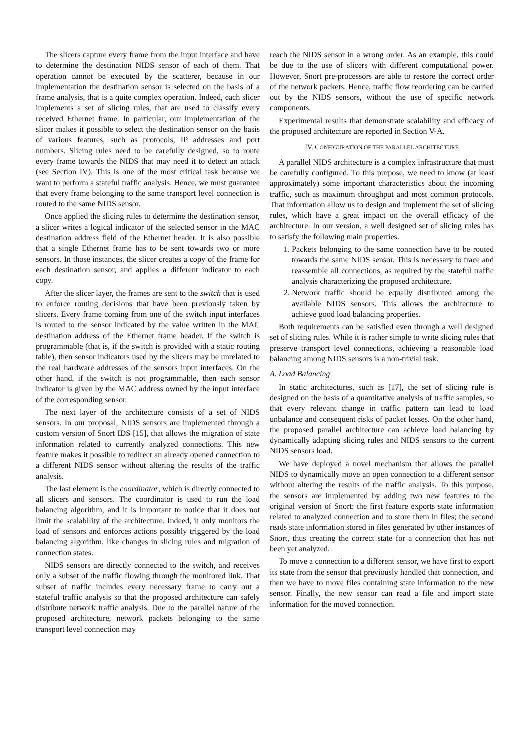The slicers capture every frame from the input interface and have to determine the destination NIDS sensor of each of them. That operation cannot be executed by the scatterer, because in our implementation the destination sensor is selected on the basis of a frame analysis, that is a quite complex operation. Indeed, each slicer implements a set of slicing rules, that are used to classify every received Ethernet frame. In particular, our implementation of the slicer makes it possible to select the destination sensor on the basis of various features, such as protocols, IP addresses and port numbers. Slicing rules need to be carefully designed, so to route every frame towards the NIDS that may need it to detect an attack (see Section IV). This is one of the most critical task because we want to perform a stateful traffic analysis. Hence, we must guarantee that every frame belonging to the same transport level connection is routed to the same NIDS sensor.
Once applied the slicing rules to determine the destination sensor, a slicer writes a logical indicator of the selected sensor in the MAC destination address field of the Ethernet header. It is also possible that a single Ethernet frame has to be sent towards two or more sensors. In those instances, the slicer creates a copy of the frame for each destination sensor, and applies a different indicator to each copy.
After the slicer layer, the frames are sent to the switch that is used to enforce routing decisions that have been previously taken by slicers. Every frame coming from one of the switch input interfaces is routed to the sensor indicated by the value written in the MAC destination address of the Ethernet frame header. If the switch is programmable (that is, if the switch is provided with a static routing table), then sensor indicators used by the slicers may be unrelated to the real hardware addresses of the sensors input interfaces. On the other hand, if the switch is not programmable, then each sensor indicator is given by the MAC address owned by the input interface of the corresponding sensor.
The next layer of the architecture consists of a set of NIDS sensors. In our proposal, NIDS sensors are implemented through a custom version of Snort IDS [15], that allows the migration of state information related to currently analyzed connections. This new feature makes it possible to redirect an already opened connection to a different NIDS sensor without altering the results of the traffic analysis.
The last element is the coordinator, which is directly connected to all slicers and sensors. The coordinator is used to run the load balancing algorithm, and it is important to notice that it does not limit the scalability of the architecture. Indeed, it only monitors the load of sensors and enforces actions possibly triggered by the load balancing algorithm, like changes in slicing rules and migration of connection states.
NIDS sensors are directly connected to the switch, and receives only a subset of the traffic flowing through the monitored link. That subset of traffic includes every necessary frame to carry out a stateful traffic analysis so that the proposed architecture can safely distribute network traffic analysis. Due to the parallel nature of the proposed architecture, network packets belonging to the same transport level connection may
reach the NIDS sensor in a wrong order. As an example, this could be due to the use of slicers with different computational power. However, Snort pre-processors are able to restore the correct order of the network packets. Hence, traffic flow reordering can be carried out by the NIDS sensors, without the use of specific network components.
Experimental results that demonstrate scalability and efficacy of the proposed architecture are reported in Section V-A.
IV. CONFIGURATION OF THE PARALLEL ARCHITECTURE
A parallel NIDS architecture is a complex infrastructure that must be carefully configured. To this purpose, we need to know (at least approximately) some important characteristics about the incoming traffic, such as maximum throughput and most common protocols. That information allow us to design and implement the set of slicing rules, which have a great impact on the overall efficacy of the architecture. In our version, a well designed set of slicing rules has to satisfy the following main properties.
1. Packets belonging to the same connection have to be routed towards the same NIDS sensor. This is necessary to trace and reassemble all connections, as required by the stateful traffic analysis characterizing the proposed architecture.
2. Network traffic should be equally distributed among the available NIDS sensors. This allows the architecture to achieve good load balancing properties.
Both requirements can be satisfied even through a well designed set of slicing rules. While it is rather simple to write slicing rules that preserve transport level connections, achieving a reasonable load balancing among NIDS sensors is a non-trivial task.
A. Load Balancing
In static architectures, such as [17], the set of slicing rule is designed on the basis of a quantitative analysis of traffic samples, so that every relevant change in traffic pattern can lead to load unbalance and consequent risks of packet losses. On the other hand, the proposed parallel architecture can achieve load balancing by dynamically adapting slicing rules and NIDS sensors to the current NIDS sensors load.
We have deployed a novel mechanism that allows the parallel NIDS to dynamically move an open connection to a different sensor without altering the results of the traffic analysis. To this purpose, the sensors are implemented by adding two new features to the original version of Snort: the first feature exports state information related to analyzed connection and to store them in files; the second reads state information stored in files generated by other instances of Snort, thus creating the correct state for a connection that has not been yet analyzed.
To move a connection to a different sensor, we have first to export its state from the sensor that previously handled that connection, and then we have to move files containing state information to the new sensor. Finally, the new sensor can read a file and import state information for the moved connection.